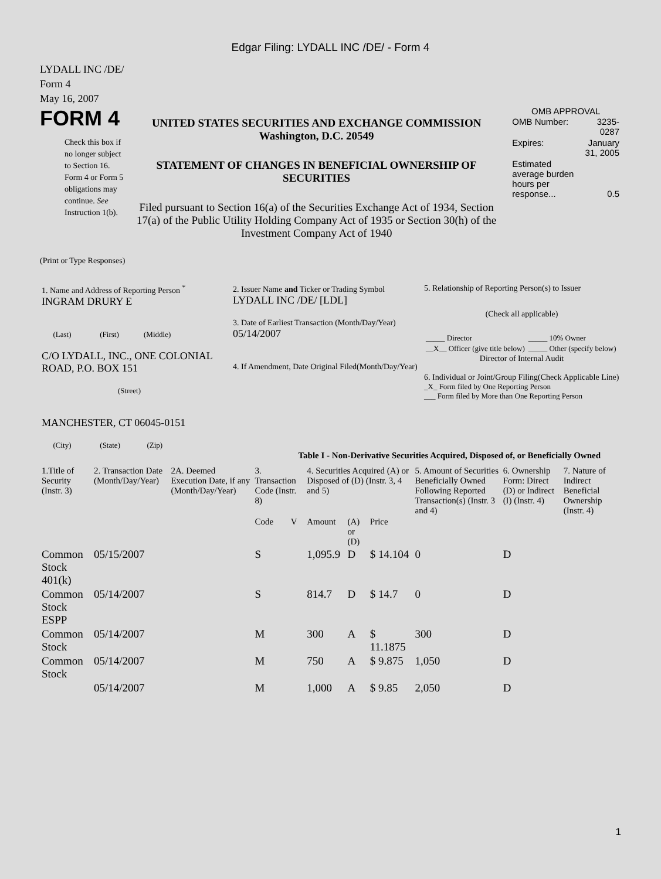Edgar Filing: LYDALL INC /DE/ - Form 4
LYDALL INC /DE/
Form 4
May 16, 2007
FORM 4
Check this box if no longer subject to Section 16. Form 4 or Form 5 obligations may continue. See Instruction 1(b).
UNITED STATES SECURITIES AND EXCHANGE COMMISSION
Washington, D.C. 20549
STATEMENT OF CHANGES IN BENEFICIAL OWNERSHIP OF SECURITIES
Filed pursuant to Section 16(a) of the Securities Exchange Act of 1934, Section 17(a) of the Public Utility Holding Company Act of 1935 or Section 30(h) of the Investment Company Act of 1940
OMB APPROVAL
| OMB Number: | 3235-0287 |
| Expires: | January 31, 2005 |
| Estimated average burden hours per response... | 0.5 |
(Print or Type Responses)
| 1. Name and Address of Reporting Person <sup>*</sup> INGRAM DRURY E (Last) (First) (Middle) C/O LYDALL, INC., ONE COLONIAL ROAD, P.O. BOX 151 (Street) MANCHESTER, CT 06045-0151 (City) (State) (Zip) | 2. Issuer Name and Ticker or Trading Symbol LYDALL INC /DE/ [LDL] 3. Date of Earliest Transaction (Month/Day/Year) 05/14/2007 4. If Amendment, Date Original Filed(Month/Day/Year) | 5. Relationship of Reporting Person(s) to Issuer (Check all applicable) / _____ Director / _____ 10% Owner / / __X__ Officer (give title below) / _____ Other (specify below) / Director of Internal Audit 6. Individual or Joint/Group Filing(Check Applicable Line) _X_ Form filed by One Reporting Person ___ Form filed by More than One Reporting Person |
Table I - Non-Derivative Securities Acquired, Disposed of, or Beneficially Owned
| 1.Title of Security (Instr. 3) | 2. Transaction Date (Month/Day/Year) | 2A. Deemed Execution Date, if any (Month/Day/Year) | 3. Transaction Code (Instr. 8) | | 4. Securities Acquired (A) or Disposed of (D) (Instr. 3, 4 and 5) | | | 5. Amount of Securities Beneficially Owned Following Reported Transaction(s) (Instr. 3 and 4) | 6. Ownership Form: Direct (D) or Indirect (I) (Instr. 4) | 7. Nature of Indirect Beneficial Ownership (Instr. 4) |
| --- | --- | --- | --- | --- | --- | --- | --- | --- | --- | --- |
| | | | Code | V | Amount | (A) or (D) | Price | | | |
| Common Stock 401(k) | 05/15/2007 | | S | | 1,095.9 | D | $ 14.104 | 0 | D | |
| Common Stock ESPP | 05/14/2007 | | S | | 814.7 | D | $ 14.7 | 0 | D | |
| Common Stock | 05/14/2007 | | M | | 300 | A | $ 11.1875 | 300 | D | |
| Common Stock | 05/14/2007 | | M | | 750 | A | $ 9.875 | 1,050 | D | |
| | 05/14/2007 | | M | | 1,000 | A | $ 9.85 | 2,050 | D | |
1